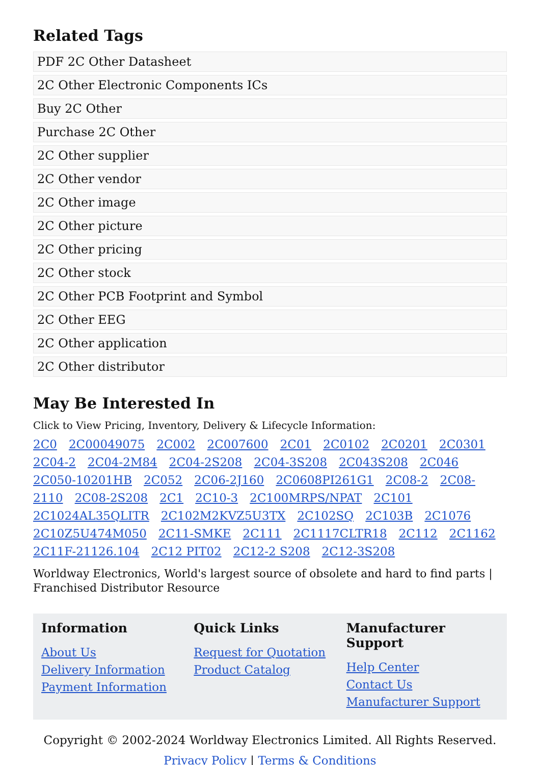Related Tags
PDF 2C Other Datasheet
2C Other Electronic Components ICs
Buy 2C Other
Purchase 2C Other
2C Other supplier
2C Other vendor
2C Other image
2C Other picture
2C Other pricing
2C Other stock
2C Other PCB Footprint and Symbol
2C Other EEG
2C Other application
2C Other distributor
May Be Interested In
Click to View Pricing, Inventory, Delivery & Lifecycle Information:
2C0 2C00049075 2C002 2C007600 2C01 2C0102 2C0201 2C0301 2C04-2 2C04-2M84 2C04-2S208 2C04-3S208 2C043S208 2C046 2C050-10201HB 2C052 2C06-2J160 2C0608PI261G1 2C08-2 2C08-2110 2C08-2S208 2C1 2C10-3 2C100MRPS/NPAT 2C101 2C1024AL35QLITR 2C102M2KVZ5U3TX 2C102SQ 2C103B 2C1076 2C10Z5U474M050 2C11-SMKE 2C111 2C1117CLTR18 2C112 2C1162 2C11F-21126.104 2C12 PIT02 2C12-2 S208 2C12-3S208
Worldway Electronics, World's largest source of obsolete and hard to find parts | Franchised Distributor Resource
Information
About Us
Delivery Information
Payment Information
Quick Links
Request for Quotation
Product Catalog
Manufacturer Support
Help Center
Contact Us
Manufacturer Support
Copyright © 2002-2024 Worldway Electronics Limited. All Rights Reserved.
Privacy Policy | Terms & Conditions